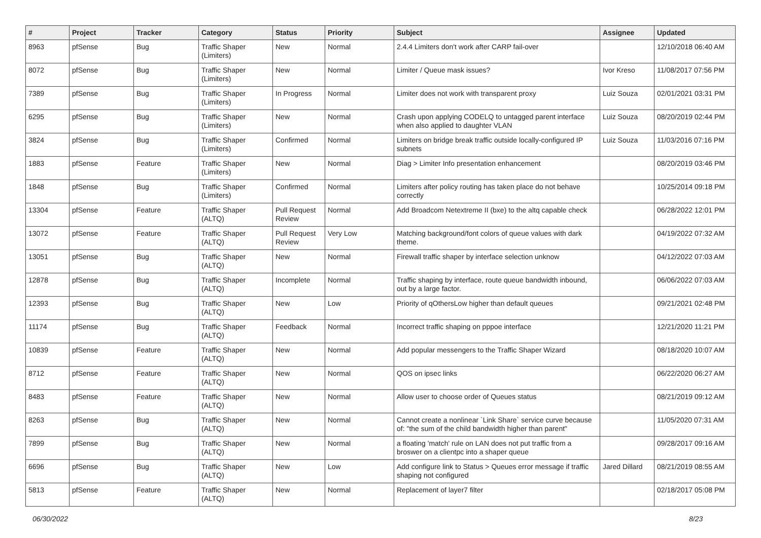| # | Project | Tracker | Category | Status | Priority | Subject | Assignee | Updated |
| --- | --- | --- | --- | --- | --- | --- | --- | --- |
| 8963 | pfSense | Bug | Traffic Shaper (Limiters) | New | Normal | 2.4.4 Limiters don't work after CARP fail-over | | 12/10/2018 06:40 AM |
| 8072 | pfSense | Bug | Traffic Shaper (Limiters) | New | Normal | Limiter / Queue mask issues? | Ivor Kreso | 11/08/2017 07:56 PM |
| 7389 | pfSense | Bug | Traffic Shaper (Limiters) | In Progress | Normal | Limiter does not work with transparent proxy | Luiz Souza | 02/01/2021 03:31 PM |
| 6295 | pfSense | Bug | Traffic Shaper (Limiters) | New | Normal | Crash upon applying CODELQ to untagged parent interface when also applied to daughter VLAN | Luiz Souza | 08/20/2019 02:44 PM |
| 3824 | pfSense | Bug | Traffic Shaper (Limiters) | Confirmed | Normal | Limiters on bridge break traffic outside locally-configured IP subnets | Luiz Souza | 11/03/2016 07:16 PM |
| 1883 | pfSense | Feature | Traffic Shaper (Limiters) | New | Normal | Diag > Limiter Info presentation enhancement | | 08/20/2019 03:46 PM |
| 1848 | pfSense | Bug | Traffic Shaper (Limiters) | Confirmed | Normal | Limiters after policy routing has taken place do not behave correctly | | 10/25/2014 09:18 PM |
| 13304 | pfSense | Feature | Traffic Shaper (ALTQ) | Pull Request Review | Normal | Add Broadcom Netextreme II (bxe) to the altq capable check | | 06/28/2022 12:01 PM |
| 13072 | pfSense | Feature | Traffic Shaper (ALTQ) | Pull Request Review | Very Low | Matching background/font colors of queue values with dark theme. | | 04/19/2022 07:32 AM |
| 13051 | pfSense | Bug | Traffic Shaper (ALTQ) | New | Normal | Firewall traffic shaper by interface selection unknow | | 04/12/2022 07:03 AM |
| 12878 | pfSense | Bug | Traffic Shaper (ALTQ) | Incomplete | Normal | Traffic shaping by interface, route queue bandwidth inbound, out by a large factor. | | 06/06/2022 07:03 AM |
| 12393 | pfSense | Bug | Traffic Shaper (ALTQ) | New | Low | Priority of qOthersLow higher than default queues | | 09/21/2021 02:48 PM |
| 11174 | pfSense | Bug | Traffic Shaper (ALTQ) | Feedback | Normal | Incorrect traffic shaping on pppoe interface | | 12/21/2020 11:21 PM |
| 10839 | pfSense | Feature | Traffic Shaper (ALTQ) | New | Normal | Add popular messengers to the Traffic Shaper Wizard | | 08/18/2020 10:07 AM |
| 8712 | pfSense | Feature | Traffic Shaper (ALTQ) | New | Normal | QOS on ipsec links | | 06/22/2020 06:27 AM |
| 8483 | pfSense | Feature | Traffic Shaper (ALTQ) | New | Normal | Allow user to choose order of Queues status | | 08/21/2019 09:12 AM |
| 8263 | pfSense | Bug | Traffic Shaper (ALTQ) | New | Normal | Cannot create a nonlinear `Link Share` service curve because of: "the sum of the child bandwidth higher than parent" | | 11/05/2020 07:31 AM |
| 7899 | pfSense | Bug | Traffic Shaper (ALTQ) | New | Normal | a floating 'match' rule on LAN does not put traffic from a broswer on a clientpc into a shaper queue | | 09/28/2017 09:16 AM |
| 6696 | pfSense | Bug | Traffic Shaper (ALTQ) | New | Low | Add configure link to Status > Queues error message if traffic shaping not configured | Jared Dillard | 08/21/2019 08:55 AM |
| 5813 | pfSense | Feature | Traffic Shaper (ALTQ) | New | Normal | Replacement of layer7 filter | | 02/18/2017 05:08 PM |
06/30/2022 8/23